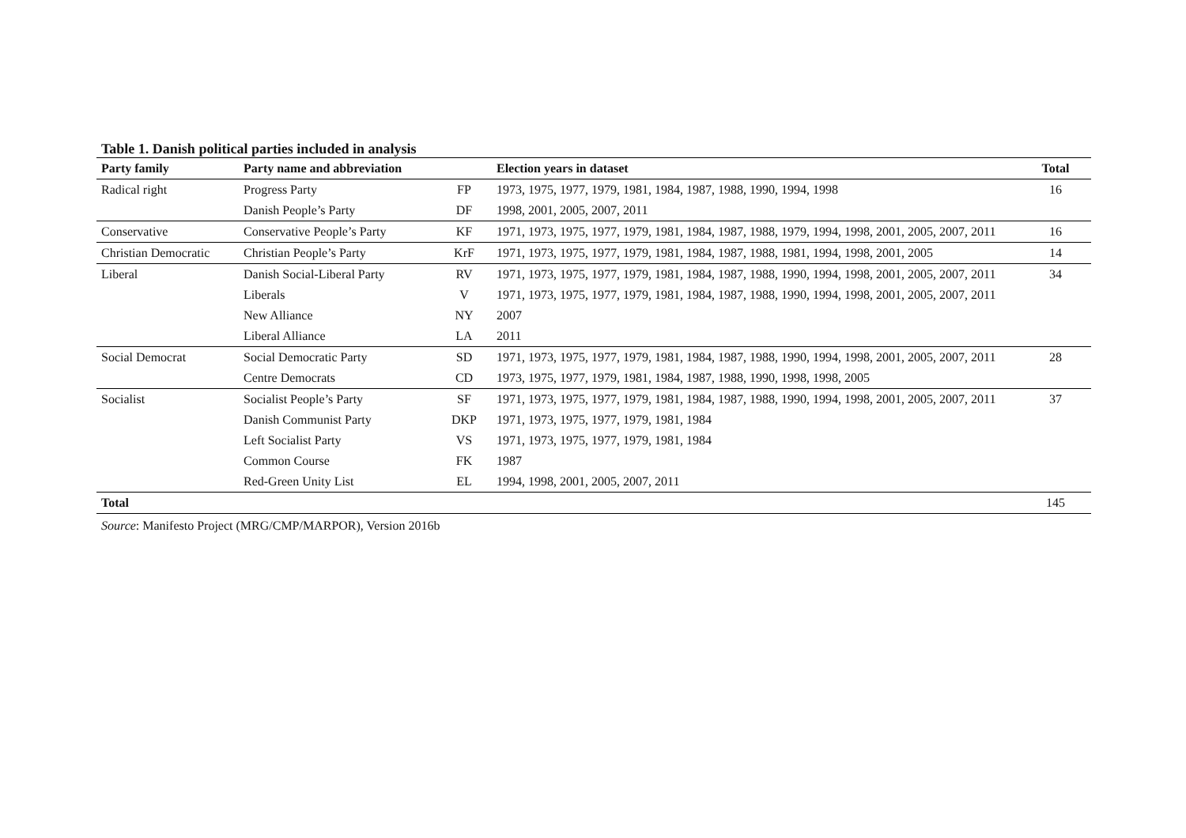Table 1. Danish political parties included in analysis
| Party family | Party name and abbreviation | | Election years in dataset | Total |
| --- | --- | --- | --- | --- |
| Radical right | Progress Party | FP | 1973, 1975, 1977, 1979, 1981, 1984, 1987, 1988, 1990, 1994, 1998 | 16 |
| | Danish People’s Party | DF | 1998, 2001, 2005, 2007, 2011 | |
| Conservative | Conservative People’s Party | KF | 1971, 1973, 1975, 1977, 1979, 1981, 1984, 1987, 1988, 1979, 1994, 1998, 2001, 2005, 2007, 2011 | 16 |
| Christian Democratic | Christian People’s Party | KrF | 1971, 1973, 1975, 1977, 1979, 1981, 1984, 1987, 1988, 1981, 1994, 1998, 2001, 2005 | 14 |
| Liberal | Danish Social-Liberal Party | RV | 1971, 1973, 1975, 1977, 1979, 1981, 1984, 1987, 1988, 1990, 1994, 1998, 2001, 2005, 2007, 2011 | 34 |
| | Liberals | V | 1971, 1973, 1975, 1977, 1979, 1981, 1984, 1987, 1988, 1990, 1994, 1998, 2001, 2005, 2007, 2011 | |
| | New Alliance | NY | 2007 | |
| | Liberal Alliance | LA | 2011 | |
| Social Democrat | Social Democratic Party | SD | 1971, 1973, 1975, 1977, 1979, 1981, 1984, 1987, 1988, 1990, 1994, 1998, 2001, 2005, 2007, 2011 | 28 |
| | Centre Democrats | CD | 1973, 1975, 1977, 1979, 1981, 1984, 1987, 1988, 1990, 1998, 1998, 2005 | |
| Socialist | Socialist People’s Party | SF | 1971, 1973, 1975, 1977, 1979, 1981, 1984, 1987, 1988, 1990, 1994, 1998, 2001, 2005, 2007, 2011 | 37 |
| | Danish Communist Party | DKP | 1971, 1973, 1975, 1977, 1979, 1981, 1984 | |
| | Left Socialist Party | VS | 1971, 1973, 1975, 1977, 1979, 1981, 1984 | |
| | Common Course | FK | 1987 | |
| | Red-Green Unity List | EL | 1994, 1998, 2001, 2005, 2007, 2011 | |
| Total | | | | 145 |
Source: Manifesto Project (MRG/CMP/MARPOR), Version 2016b